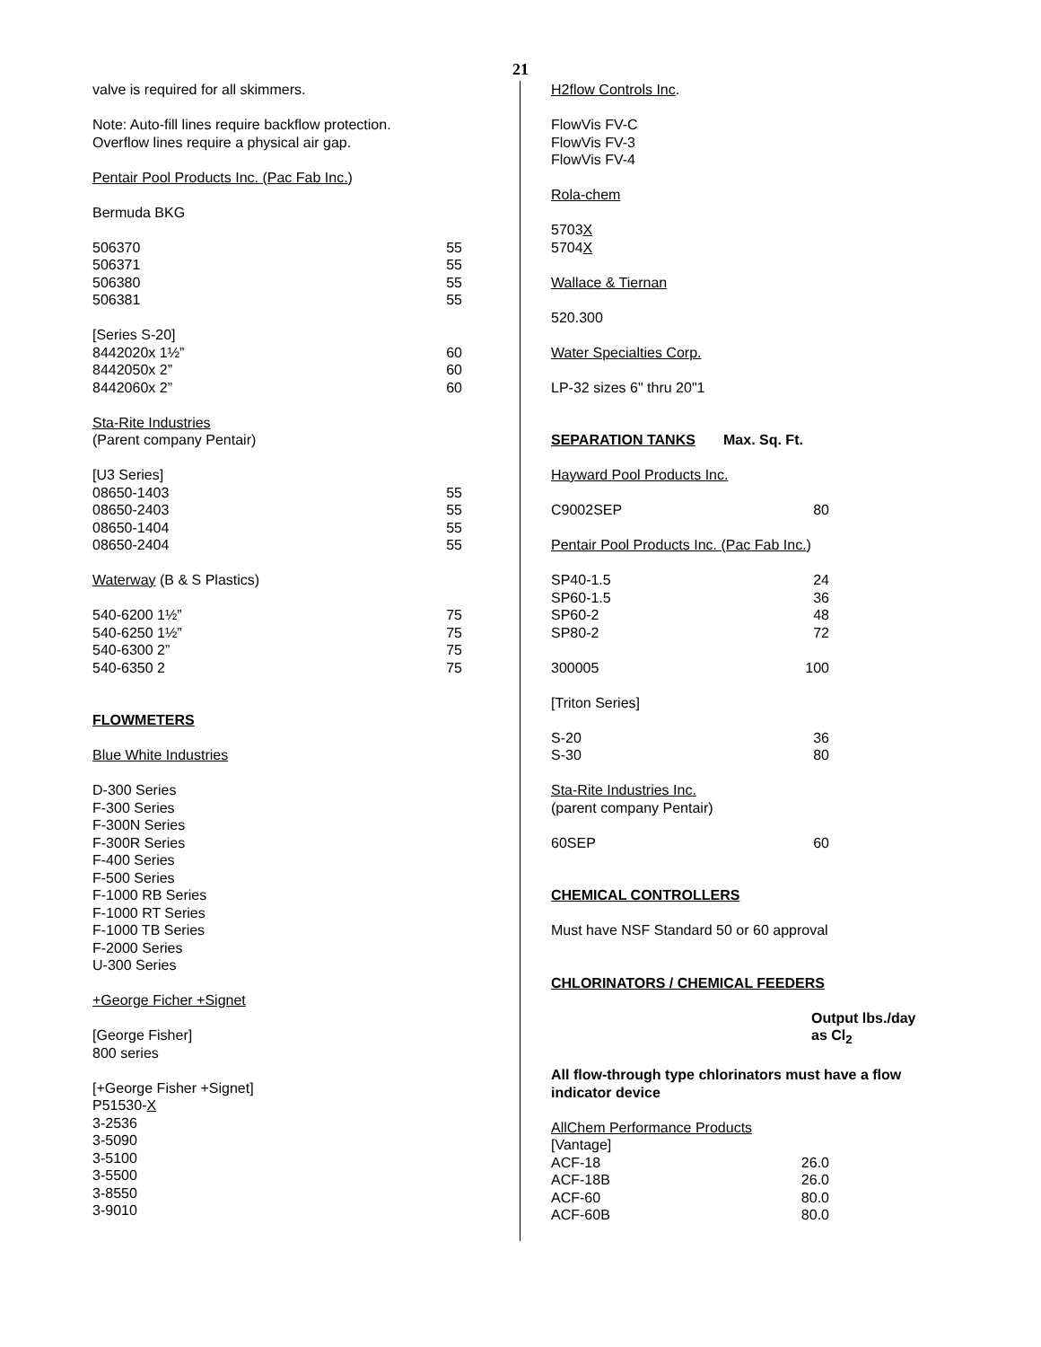21
valve is required for all skimmers.
Note: Auto-fill lines require backflow protection.
Overflow lines require a physical air gap.
Pentair Pool Products Inc. (Pac Fab Inc.)
Bermuda BKG
| 506370 | 55 |
| 506371 | 55 |
| 506380 | 55 |
| 506381 | 55 |
| [Series S-20] | |
| 8442020x 1½” | 60 |
| 8442050x 2” | 60 |
| 8442060x 2” | 60 |
Sta-Rite Industries
(Parent company Pentair)
| [U3 Series] | |
| 08650-1403 | 55 |
| 08650-2403 | 55 |
| 08650-1404 | 55 |
| 08650-2404 | 55 |
Waterway (B & S Plastics)
| 540-6200 1½” | 75 |
| 540-6250 1½” | 75 |
| 540-6300 2” | 75 |
| 540-6350 2 | 75 |
FLOWMETERS
Blue White Industries
D-300 Series
F-300 Series
F-300N Series
F-300R Series
F-400 Series
F-500 Series
F-1000 RB Series
F-1000 RT Series
F-1000 TB Series
F-2000 Series
U-300 Series
+George Ficher +Signet
[George Fisher]
800 series
[+George Fisher +Signet]
P51530-X
3-2536
3-5090
3-5100
3-5500
3-8550
3-9010
H2flow Controls Inc.
FlowVis FV-C
FlowVis FV-3
FlowVis FV-4
Rola-chem
5703X
5704X
Wallace & Tiernan
520.300
Water Specialties Corp.
LP-32 sizes 6" thru 20"1
SEPARATION TANKS Max. Sq. Ft.
Hayward Pool Products Inc.
| C9002SEP | 80 |
Pentair Pool Products Inc. (Pac Fab Inc.)
| SP40-1.5 | 24 |
| SP60-1.5 | 36 |
| SP60-2 | 48 |
| SP80-2 | 72 |
| 300005 | 100 |
[Triton Series]
| S-20 | 36 |
| S-30 | 80 |
Sta-Rite Industries Inc.
(parent company Pentair)
| 60SEP | 60 |
CHEMICAL CONTROLLERS
Must have NSF Standard 50 or 60 approval
CHLORINATORS / CHEMICAL FEEDERS
Output lbs./day
as Cl<sub>2</sub>
All flow-through type chlorinators must have a flow indicator device
| AllChem Performance Products | |
| [Vantage] | |
| ACF-18 | 26.0 |
| ACF-18B | 26.0 |
| ACF-60 | 80.0 |
| ACF-60B | 80.0 |